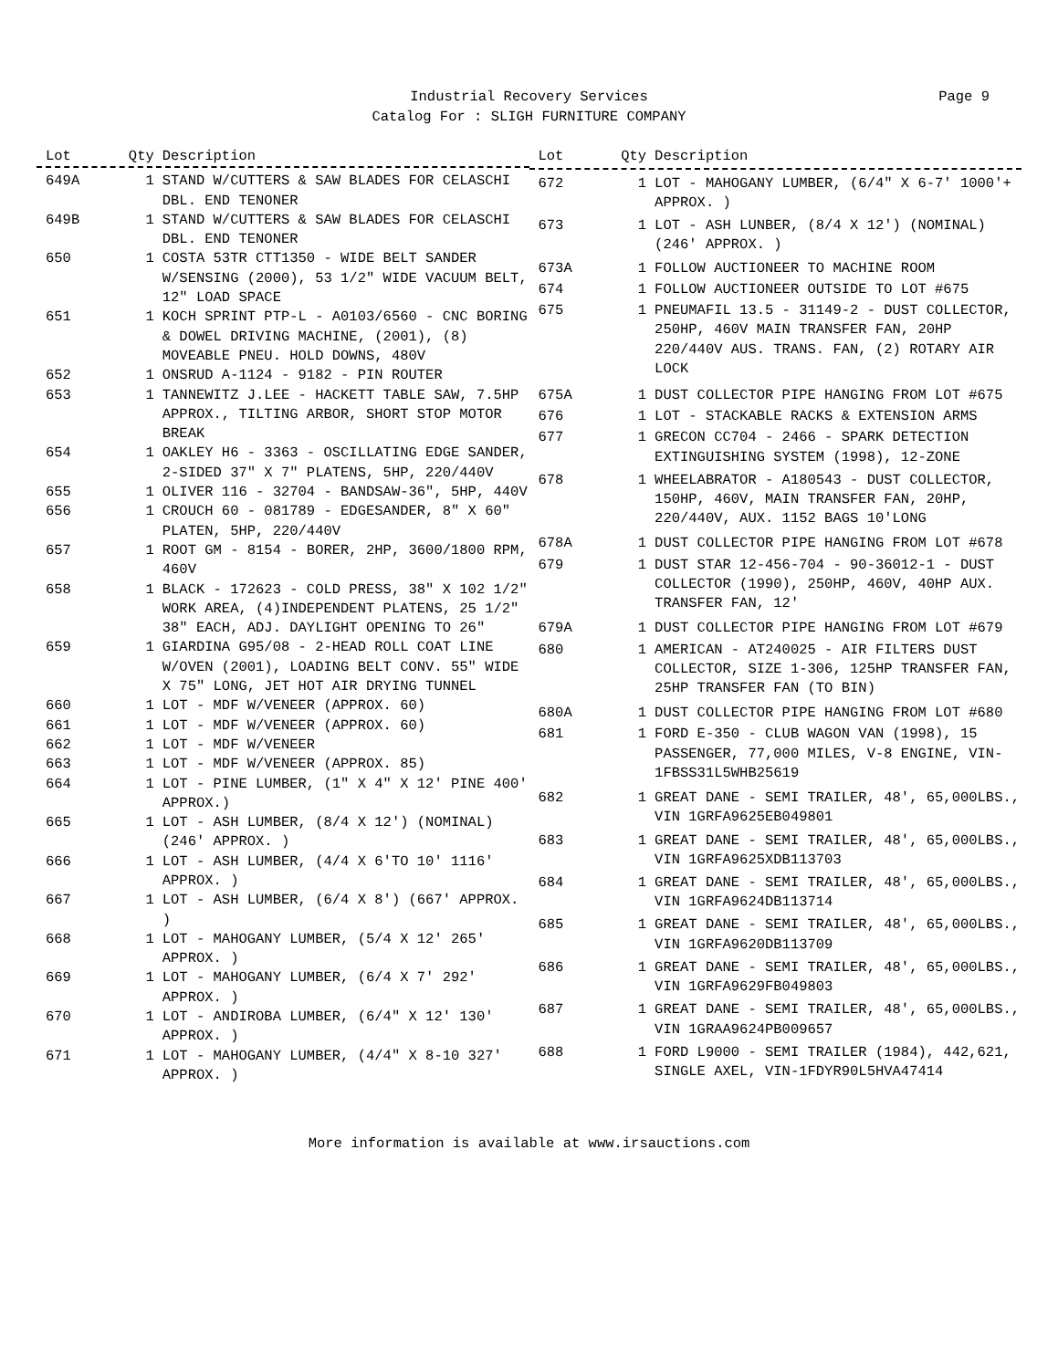Industrial Recovery Services
Catalog For : SLIGH FURNITURE COMPANY
Page 9
| Lot | Qty | Description |
| --- | --- | --- |
| 649A | 1 | STAND W/CUTTERS & SAW BLADES FOR CELASCHI DBL. END TENONER |
| 649B | 1 | STAND W/CUTTERS & SAW BLADES FOR CELASCHI DBL. END TENONER |
| 650 | 1 | COSTA 53TR CTT1350 - WIDE BELT SANDER W/SENSING (2000), 53 1/2" WIDE VACUUM BELT, 12" LOAD SPACE |
| 651 | 1 | KOCH SPRINT PTP-L - A0103/6560 - CNC BORING & DOWEL DRIVING MACHINE, (2001), (8) MOVEABLE PNEU. HOLD DOWNS, 480V |
| 652 | 1 | ONSRUD A-1124 - 9182 - PIN ROUTER |
| 653 | 1 | TANNEWITZ J.LEE - HACKETT TABLE SAW, 7.5HP APPROX., TILTING ARBOR, SHORT STOP MOTOR BREAK |
| 654 | 1 | OAKLEY H6 - 3363 - OSCILLATING EDGE SANDER, 2-SIDED 37" X 7" PLATENS, 5HP, 220/440V |
| 655 | 1 | OLIVER 116 - 32704 - BANDSAW-36", 5HP, 440V |
| 656 | 1 | CROUCH 60 - 081789 - EDGESANDER, 8" X 60" PLATEN, 5HP, 220/440V |
| 657 | 1 | ROOT GM - 8154 - BORER, 2HP, 3600/1800 RPM, 460V |
| 658 | 1 | BLACK - 172623 - COLD PRESS, 38" X 102 1/2" WORK AREA, (4)INDEPENDENT PLATENS, 25 1/2" 38" EACH, ADJ. DAYLIGHT OPENING TO 26" |
| 659 | 1 | GIARDINA G95/08 - 2-HEAD ROLL COAT LINE W/OVEN (2001), LOADING BELT CONV. 55" WIDE X 75" LONG, JET HOT AIR DRYING TUNNEL |
| 660 | 1 | LOT - MDF W/VENEER (APPROX. 60) |
| 661 | 1 | LOT - MDF W/VENEER (APPROX. 60) |
| 662 | 1 | LOT - MDF W/VENEER |
| 663 | 1 | LOT - MDF W/VENEER (APPROX. 85) |
| 664 | 1 | LOT - PINE LUMBER, (1" X 4" X 12' PINE 400' APPROX.) |
| 665 | 1 | LOT - ASH LUMBER, (8/4 X 12') (NOMINAL) (246' APPROX. ) |
| 666 | 1 | LOT - ASH LUMBER, (4/4 X 6'TO 10' 1116' APPROX. ) |
| 667 | 1 | LOT - ASH LUMBER, (6/4 X 8') (667' APPROX. ) |
| 668 | 1 | LOT - MAHOGANY LUMBER, (5/4 X 12' 265' APPROX. ) |
| 669 | 1 | LOT - MAHOGANY LUMBER, (6/4 X 7' 292' APPROX. ) |
| 670 | 1 | LOT - ANDIROBA LUMBER, (6/4" X 12' 130' APPROX. ) |
| 671 | 1 | LOT - MAHOGANY LUMBER, (4/4" X 8-10 327' APPROX. ) |
| Lot | Qty | Description |
| --- | --- | --- |
| 672 | 1 | LOT - MAHOGANY LUMBER, (6/4" X 6-7' 1000'+ APPROX. ) |
| 673 | 1 | LOT - ASH LUNBER, (8/4 X 12') (NOMINAL) (246' APPROX. ) |
| 673A | 1 | FOLLOW AUCTIONEER TO MACHINE ROOM |
| 674 | 1 | FOLLOW AUCTIONEER OUTSIDE TO LOT #675 |
| 675 | 1 | PNEUMAFIL 13.5 - 31149-2 - DUST COLLECTOR, 250HP, 460V MAIN TRANSFER FAN, 20HP 220/440V AUS. TRANS. FAN, (2) ROTARY AIR LOCK |
| 675A | 1 | DUST COLLECTOR PIPE HANGING FROM LOT #675 |
| 676 | 1 | LOT - STACKABLE RACKS & EXTENSION ARMS |
| 677 | 1 | GRECON CC704 - 2466 - SPARK DETECTION EXTINGUISHING SYSTEM (1998), 12-ZONE |
| 678 | 1 | WHEELABRATOR - A180543 - DUST COLLECTOR, 150HP, 460V, MAIN TRANSFER FAN, 20HP, 220/440V, AUX. 1152 BAGS 10'LONG |
| 678A | 1 | DUST COLLECTOR PIPE HANGING FROM LOT #678 |
| 679 | 1 | DUST STAR 12-456-704 - 90-36012-1 - DUST COLLECTOR (1990), 250HP, 460V, 40HP AUX. TRANSFER FAN, 12' |
| 679A | 1 | DUST COLLECTOR PIPE HANGING FROM LOT #679 |
| 680 | 1 | AMERICAN - AT240025 - AIR FILTERS DUST COLLECTOR, SIZE 1-306, 125HP TRANSFER FAN, 25HP TRANSFER FAN (TO BIN) |
| 680A | 1 | DUST COLLECTOR PIPE HANGING FROM LOT #680 |
| 681 | 1 | FORD E-350 - CLUB WAGON VAN (1998), 15 PASSENGER, 77,000 MILES, V-8 ENGINE, VIN-1FBSS31L5WHB25619 |
| 682 | 1 | GREAT DANE - SEMI TRAILER, 48', 65,000LBS., VIN 1GRFA9625EB049801 |
| 683 | 1 | GREAT DANE - SEMI TRAILER, 48', 65,000LBS., VIN 1GRFA9625XDB113703 |
| 684 | 1 | GREAT DANE - SEMI TRAILER, 48', 65,000LBS., VIN 1GRFA9624DB113714 |
| 685 | 1 | GREAT DANE - SEMI TRAILER, 48', 65,000LBS., VIN 1GRFA9620DB113709 |
| 686 | 1 | GREAT DANE - SEMI TRAILER, 48', 65,000LBS., VIN 1GRFA9629FB049803 |
| 687 | 1 | GREAT DANE - SEMI TRAILER, 48', 65,000LBS., VIN 1GRAA9624PB009657 |
| 688 | 1 | FORD L9000 - SEMI TRAILER (1984), 442,621, SINGLE AXEL, VIN-1FDYR90L5HVA47414 |
More information is available at www.irsauctions.com